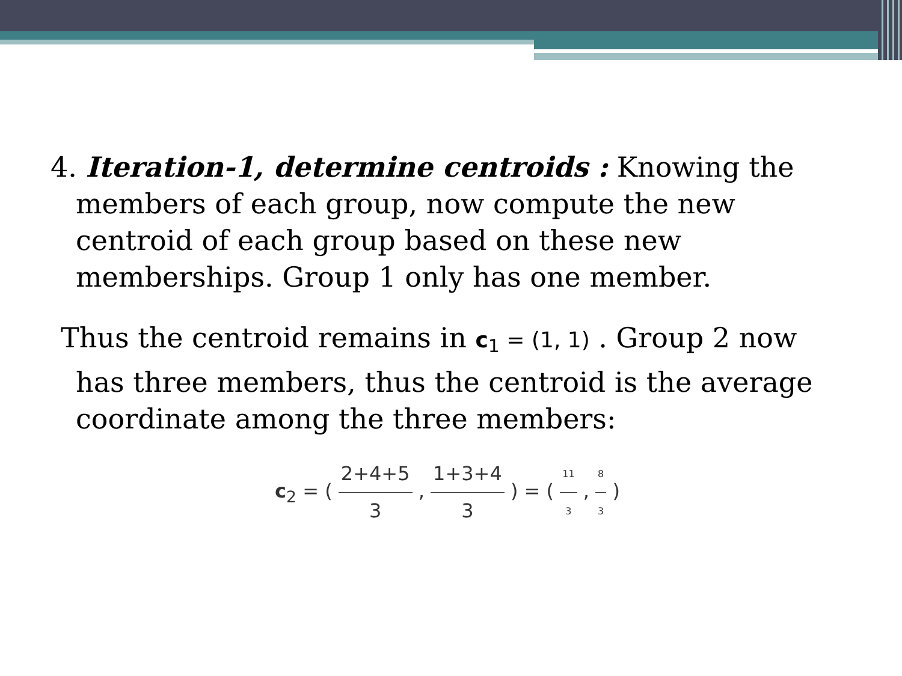4. Iteration-1, determine centroids : Knowing the members of each group, now compute the new centroid of each group based on these new memberships. Group 1 only has one member.
Thus the centroid remains in c<sub>1</sub> = (1, 1) . Group 2 now has three members, thus the centroid is the average coordinate among the three members:
c<sub>2</sub> = ( 2+4+5 3 , 1+3+4 3 ) = ( 11 3 , 8 3 )